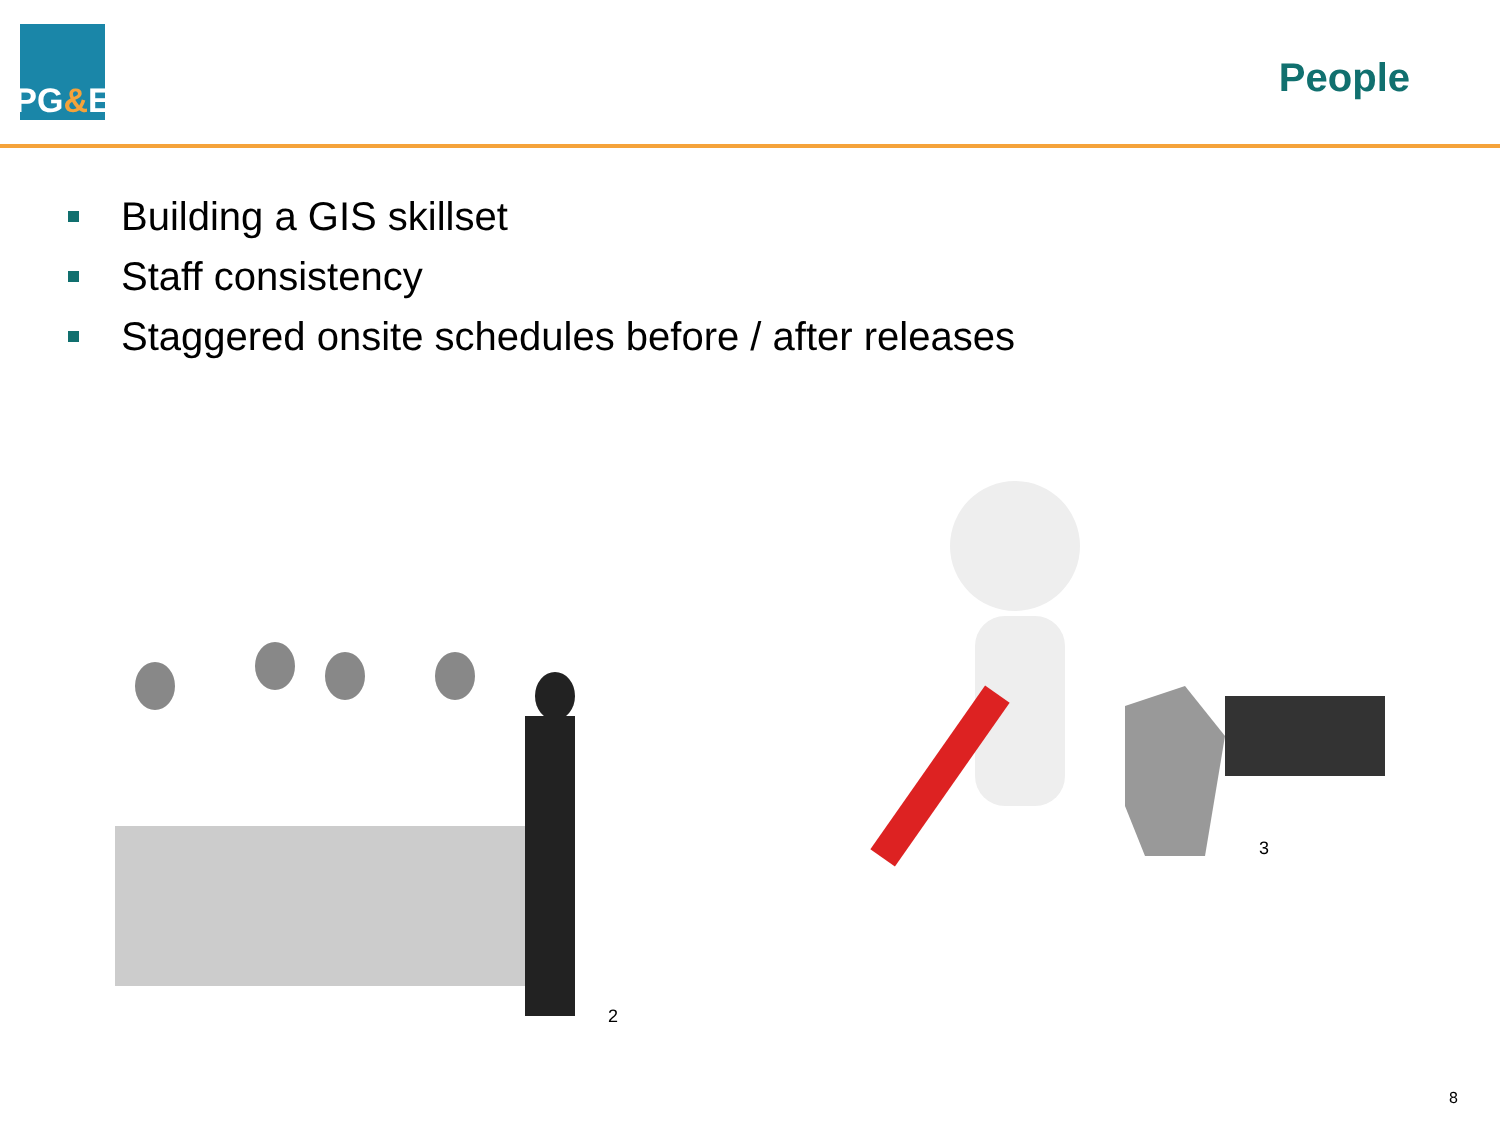PG & E
People
Building a GIS skillset
Staff consistency
Staggered onsite schedules before / after releases
2
3
8